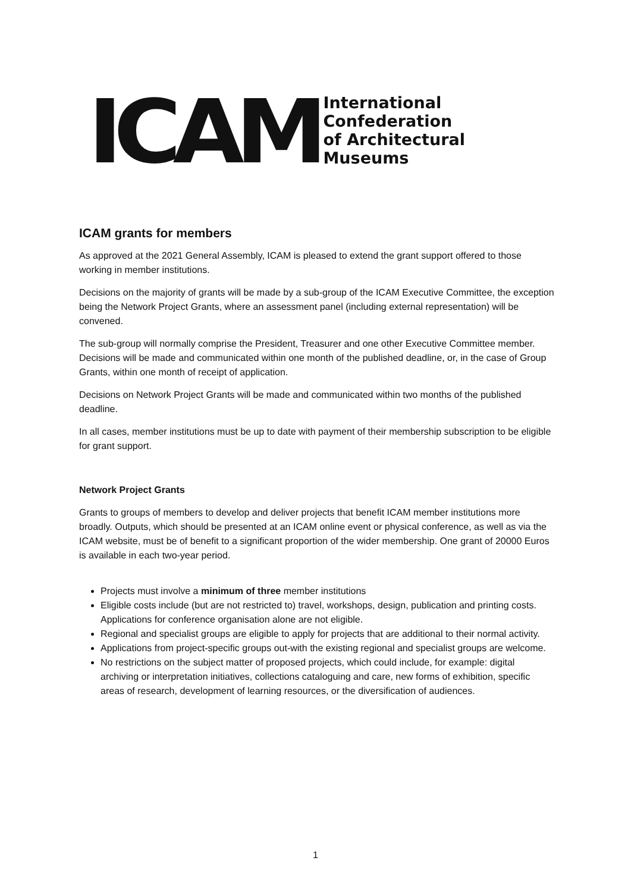ICAM
International
Confederation
of Architectural
Museums
ICAM grants for members
As approved at the 2021 General Assembly, ICAM is pleased to extend the grant support offered to those working in member institutions.
Decisions on the majority of grants will be made by a sub-group of the ICAM Executive Committee, the exception being the Network Project Grants, where an assessment panel (including external representation) will be convened.
The sub-group will normally comprise the President, Treasurer and one other Executive Committee member. Decisions will be made and communicated within one month of the published deadline, or, in the case of Group Grants, within one month of receipt of application.
Decisions on Network Project Grants will be made and communicated within two months of the published deadline.
In all cases, member institutions must be up to date with payment of their membership subscription to be eligible for grant support.
Network Project Grants
Grants to groups of members to develop and deliver projects that benefit ICAM member institutions more broadly. Outputs, which should be presented at an ICAM online event or physical conference, as well as via the ICAM website, must be of benefit to a significant proportion of the wider membership. One grant of 20000 Euros is available in each two-year period.
Projects must involve a minimum of three member institutions
Eligible costs include (but are not restricted to) travel, workshops, design, publication and printing costs. Applications for conference organisation alone are not eligible.
Regional and specialist groups are eligible to apply for projects that are additional to their normal activity.
Applications from project-specific groups out-with the existing regional and specialist groups are welcome.
No restrictions on the subject matter of proposed projects, which could include, for example: digital archiving or interpretation initiatives, collections cataloguing and care, new forms of exhibition, specific areas of research, development of learning resources, or the diversification of audiences.
1